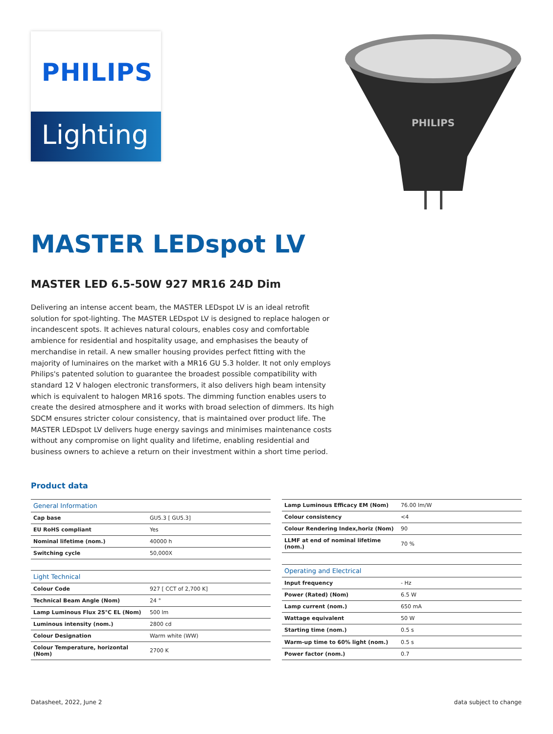PHILIPS
Lighting
PHILIPS
MASTER LEDspot LV
MASTER LED 6.5-50W 927 MR16 24D Dim
Delivering an intense accent beam, the MASTER LEDspot LV is an ideal retrofit solution for spot-lighting. The MASTER LEDspot LV is designed to replace halogen or incandescent spots. It achieves natural colours, enables cosy and comfortable ambience for residential and hospitality usage, and emphasises the beauty of merchandise in retail. A new smaller housing provides perfect fitting with the majority of luminaires on the market with a MR16 GU 5.3 holder. It not only employs Philips's patented solution to guarantee the broadest possible compatibility with standard 12 V halogen electronic transformers, it also delivers high beam intensity which is equivalent to halogen MR16 spots. The dimming function enables users to create the desired atmosphere and it works with broad selection of dimmers. Its high SDCM ensures stricter colour consistency, that is maintained over product life. The MASTER LEDspot LV delivers huge energy savings and minimises maintenance costs without any compromise on light quality and lifetime, enabling residential and business owners to achieve a return on their investment within a short time period.
Product data
| General Information | |
| Cap base | GU5.3 [ GU5.3] |
| EU RoHS compliant | Yes |
| Nominal lifetime (nom.) | 40000 h |
| Switching cycle | 50,000X |
| Light Technical | |
| Colour Code | 927 [ CCT of 2,700 K] |
| Technical Beam Angle (Nom) | 24 ° |
| Lamp Luminous Flux 25°C EL (Nom) | 500 lm |
| Luminous intensity (nom.) | 2800 cd |
| Colour Designation | Warm white (WW) |
| Colour Temperature, horizontal (Nom) | 2700 K |
| Lamp Luminous Efficacy EM (Nom) | 76.00 lm/W |
| Colour consistency | <4 |
| Colour Rendering Index,horiz (Nom) | 90 |
| LLMF at end of nominal lifetime (nom.) | 70 % |
| Operating and Electrical | |
| Input frequency | - Hz |
| Power (Rated) (Nom) | 6.5 W |
| Lamp current (nom.) | 650 mA |
| Wattage equivalent | 50 W |
| Starting time (nom.) | 0.5 s |
| Warm-up time to 60% light (nom.) | 0.5 s |
| Power factor (nom.) | 0.7 |
Datasheet, 2022, June 2 data subject to change